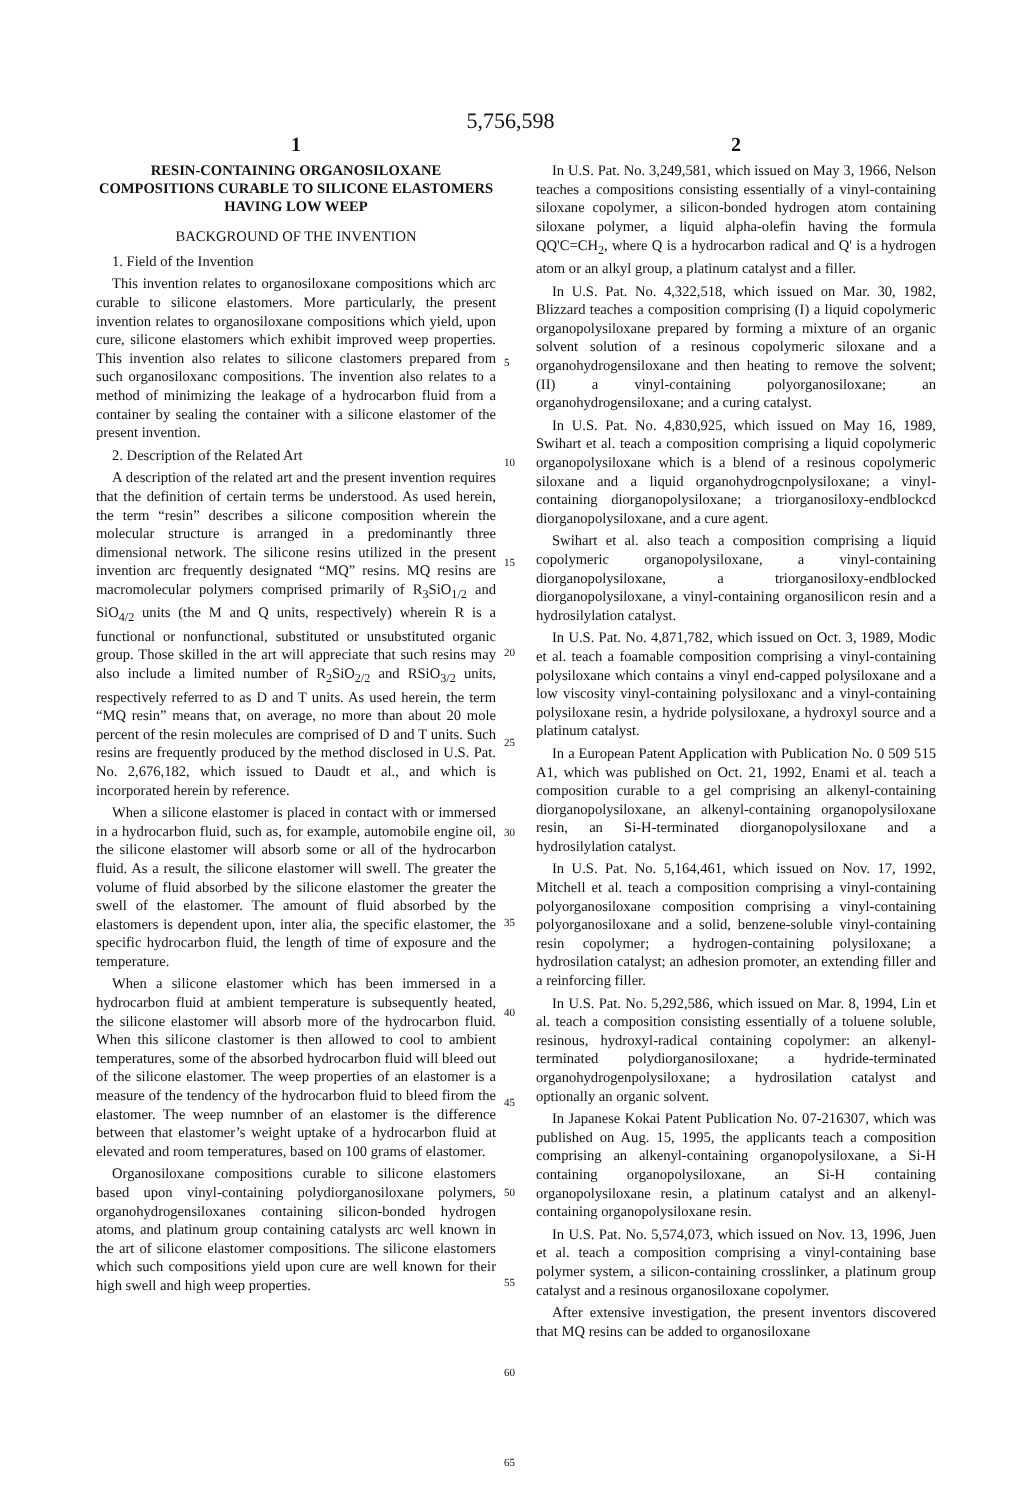5,756,598
1
RESIN-CONTAINING ORGANOSILOXANE COMPOSITIONS CURABLE TO SILICONE ELASTOMERS HAVING LOW WEEP
BACKGROUND OF THE INVENTION
1. Field of the Invention
This invention relates to organosiloxane compositions which arc curable to silicone elastomers. More particularly, the present invention relates to organosiloxane compositions which yield, upon cure, silicone elastomers which exhibit improved weep properties. This invention also relates to silicone clastomers prepared from such organosiloxanc compositions. The invention also relates to a method of minimizing the leakage of a hydrocarbon fluid from a container by sealing the container with a silicone elastomer of the present invention.
2. Description of the Related Art
A description of the related art and the present invention requires that the definition of certain terms be understood. As used herein, the term “resin” describes a silicone composition wherein the molecular structure is arranged in a predominantly three dimensional network. The silicone resins utilized in the present invention arc frequently designated “MQ” resins. MQ resins are macromolecular polymers comprised primarily of R<sub>3</sub>SiO<sub>1/2</sub> and SiO<sub>4/2</sub> units (the M and Q units, respectively) wherein R is a functional or nonfunctional, substituted or unsubstituted organic group. Those skilled in the art will appreciate that such resins may also include a limited number of R<sub>2</sub>SiO<sub>2/2</sub> and RSiO<sub>3/2</sub> units, respectively referred to as D and T units. As used herein, the term “MQ resin” means that, on average, no more than about 20 mole percent of the resin molecules are comprised of D and T units. Such resins are frequently produced by the method disclosed in U.S. Pat. No. 2,676,182, which issued to Daudt et al., and which is incorporated herein by reference.
When a silicone elastomer is placed in contact with or immersed in a hydrocarbon fluid, such as, for example, automobile engine oil, the silicone elastomer will absorb some or all of the hydrocarbon fluid. As a result, the silicone elastomer will swell. The greater the volume of fluid absorbed by the silicone elastomer the greater the swell of the elastomer. The amount of fluid absorbed by the elastomers is dependent upon, inter alia, the specific elastomer, the specific hydrocarbon fluid, the length of time of exposure and the temperature.
When a silicone elastomer which has been immersed in a hydrocarbon fluid at ambient temperature is subsequently heated, the silicone elastomer will absorb more of the hydrocarbon fluid. When this silicone clastomer is then allowed to cool to ambient temperatures, some of the absorbed hydrocarbon fluid will bleed out of the silicone elastomer. The weep properties of an elastomer is a measure of the tendency of the hydrocarbon fluid to bleed firom the elastomer. The weep numnber of an elastomer is the difference between that elastomer’s weight uptake of a hydrocarbon fluid at elevated and room temperatures, based on 100 grams of elastomer.
Organosiloxane compositions curable to silicone elastomers based upon vinyl-containing polydiorganosiloxane polymers, organohydrogensiloxanes containing silicon-bonded hydrogen atoms, and platinum group containing catalysts arc well known in the art of silicone elastomer compositions. The silicone elastomers which such compositions yield upon cure are well known for their high swell and high weep properties.
5
10
15
20
25
30
35
40
45
50
55
60
65
2
In U.S. Pat. No. 3,249,581, which issued on May 3, 1966, Nelson teaches a compositions consisting essentially of a vinyl-containing siloxane copolymer, a silicon-bonded hydrogen atom containing siloxane polymer, a liquid alpha-olefin having the formula QQ'C=CH<sub>2</sub>, where Q is a hydrocarbon radical and Q' is a hydrogen atom or an alkyl group, a platinum catalyst and a filler.
In U.S. Pat. No. 4,322,518, which issued on Mar. 30, 1982, Blizzard teaches a composition comprising (I) a liquid copolymeric organopolysiloxane prepared by forming a mixture of an organic solvent solution of a resinous copolymeric siloxane and a organohydrogensiloxane and then heating to remove the solvent; (II) a vinyl-containing polyorganosiloxane; an organohydrogensiloxane; and a curing catalyst.
In U.S. Pat. No. 4,830,925, which issued on May 16, 1989, Swihart et al. teach a composition comprising a liquid copolymeric organopolysiloxane which is a blend of a resinous copolymeric siloxane and a liquid organohydrogcnpolysiloxane; a vinyl-containing diorganopolysiloxane; a triorganosiloxy-endblockcd diorganopolysiloxane, and a cure agent.
Swihart et al. also teach a composition comprising a liquid copolymeric organopolysiloxane, a vinyl-containing diorganopolysiloxane, a triorganosiloxy-endblocked diorganopolysiloxane, a vinyl-containing organosilicon resin and a hydrosilylation catalyst.
In U.S. Pat. No. 4,871,782, which issued on Oct. 3, 1989, Modic et al. teach a foamable composition comprising a vinyl-containing polysiloxane which contains a vinyl end-capped polysiloxane and a low viscosity vinyl-containing polysiloxanc and a vinyl-containing polysiloxane resin, a hydride polysiloxane, a hydroxyl source and a platinum catalyst.
In a European Patent Application with Publication No. 0 509 515 A1, which was published on Oct. 21, 1992, Enami et al. teach a composition curable to a gel comprising an alkenyl-containing diorganopolysiloxane, an alkenyl-containing organopolysiloxane resin, an Si-H-terminated diorganopolysiloxane and a hydrosilylation catalyst.
In U.S. Pat. No. 5,164,461, which issued on Nov. 17, 1992, Mitchell et al. teach a composition comprising a vinyl-containing polyorganosiloxane composition comprising a vinyl-containing polyorganosiloxane and a solid, benzene-soluble vinyl-containing resin copolymer; a hydrogen-containing polysiloxane; a hydrosilation catalyst; an adhesion promoter, an extending filler and a reinforcing filler.
In U.S. Pat. No. 5,292,586, which issued on Mar. 8, 1994, Lin et al. teach a composition consisting essentially of a toluene soluble, resinous, hydroxyl-radical containing copolymer: an alkenyl-terminated polydiorganosiloxane; a hydride-terminated organohydrogenpolysiloxane; a hydrosilation catalyst and optionally an organic solvent.
In Japanese Kokai Patent Publication No. 07-216307, which was published on Aug. 15, 1995, the applicants teach a composition comprising an alkenyl-containing organopolysiloxane, a Si-H containing organopolysiloxane, an Si-H containing organopolysiloxane resin, a platinum catalyst and an alkenyl-containing organopolysiloxane resin.
In U.S. Pat. No. 5,574,073, which issued on Nov. 13, 1996, Juen et al. teach a composition comprising a vinyl-containing base polymer system, a silicon-containing crosslinker, a platinum group catalyst and a resinous organosiloxane copolymer.
After extensive investigation, the present inventors discovered that MQ resins can be added to organosiloxane